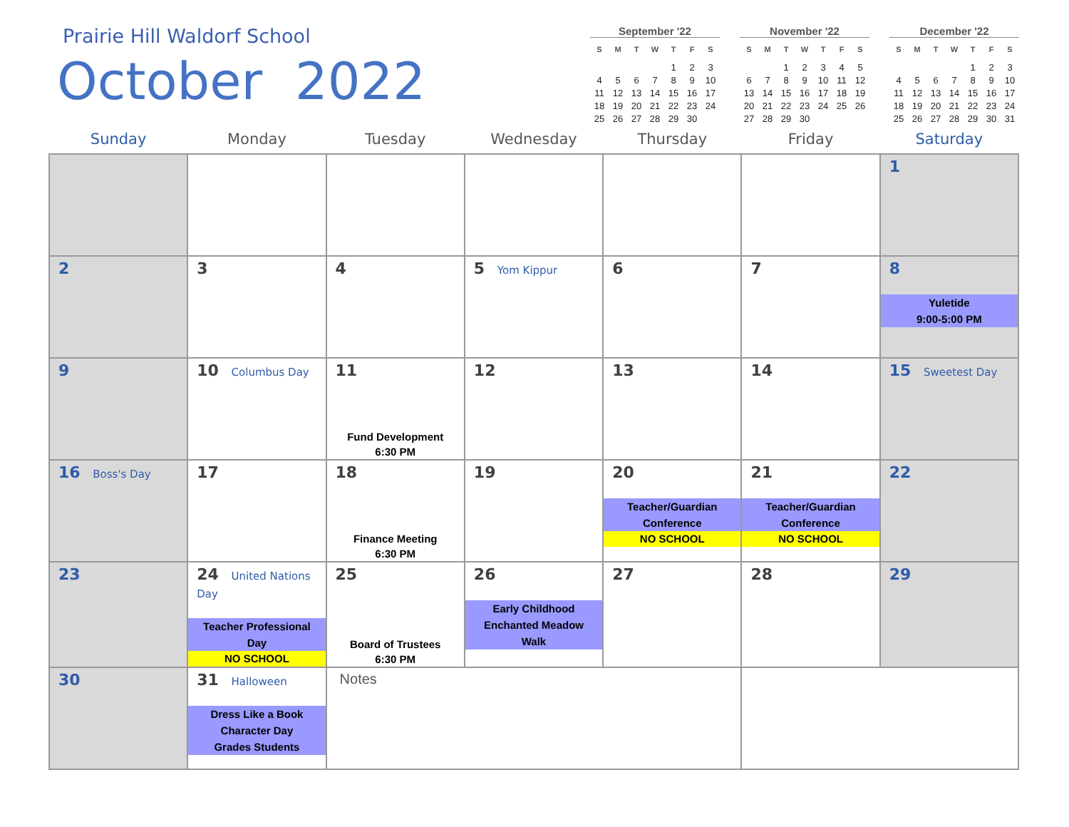Prairie Hill Waldorf School
October 2022
September '22
| S | M | T | W | T | F | S |
| --- | --- | --- | --- | --- | --- | --- |
| | | | | 1 | 2 | 3 |
| 4 | 5 | 6 | 7 | 8 | 9 | 10 |
| 11 | 12 | 13 | 14 | 15 | 16 | 17 |
| 18 | 19 | 20 | 21 | 22 | 23 | 24 |
| 25 | 26 | 27 | 28 | 29 | 30 | |
November '22
| S | M | T | W | T | F | S |
| --- | --- | --- | --- | --- | --- | --- |
| | | 1 | 2 | 3 | 4 | 5 |
| 6 | 7 | 8 | 9 | 10 | 11 | 12 |
| 13 | 14 | 15 | 16 | 17 | 18 | 19 |
| 20 | 21 | 22 | 23 | 24 | 25 | 26 |
| 27 | 28 | 29 | 30 | | | |
December '22
| S | M | T | W | T | F | S |
| --- | --- | --- | --- | --- | --- | --- |
| | | | | 1 | 2 | 3 |
| 4 | 5 | 6 | 7 | 8 | 9 | 10 |
| 11 | 12 | 13 | 14 | 15 | 16 | 17 |
| 18 | 19 | 20 | 21 | 22 | 23 | 24 |
| 25 | 26 | 27 | 28 | 29 | 30 | 31 |
| Sunday | Monday | Tuesday | Wednesday | Thursday | Friday | Saturday |
| --- | --- | --- | --- | --- | --- | --- |
| | | | | | | 1 |
| 2 | 3 | 4 | 5 Yom Kippur | 6 | 7 | 8 Yuletide 9:00-5:00 PM |
| 9 | 10 Columbus Day | 11 Fund Development 6:30 PM | 12 | 13 | 14 | 15 Sweetest Day |
| 16 Boss's Day | 17 | 18 Finance Meeting 6:30 PM | 19 | 20 Teacher/Guardian Conference NO SCHOOL | 21 Teacher/Guardian Conference NO SCHOOL | 22 |
| 23 | 24 United Nations Day Teacher Professional Day NO SCHOOL | 25 Board of Trustees 6:30 PM | 26 Early Childhood Enchanted Meadow Walk | 27 | 28 | 29 |
| 30 | 31 Halloween Dress Like a Book Character Day Grades Students | Notes | | | | |